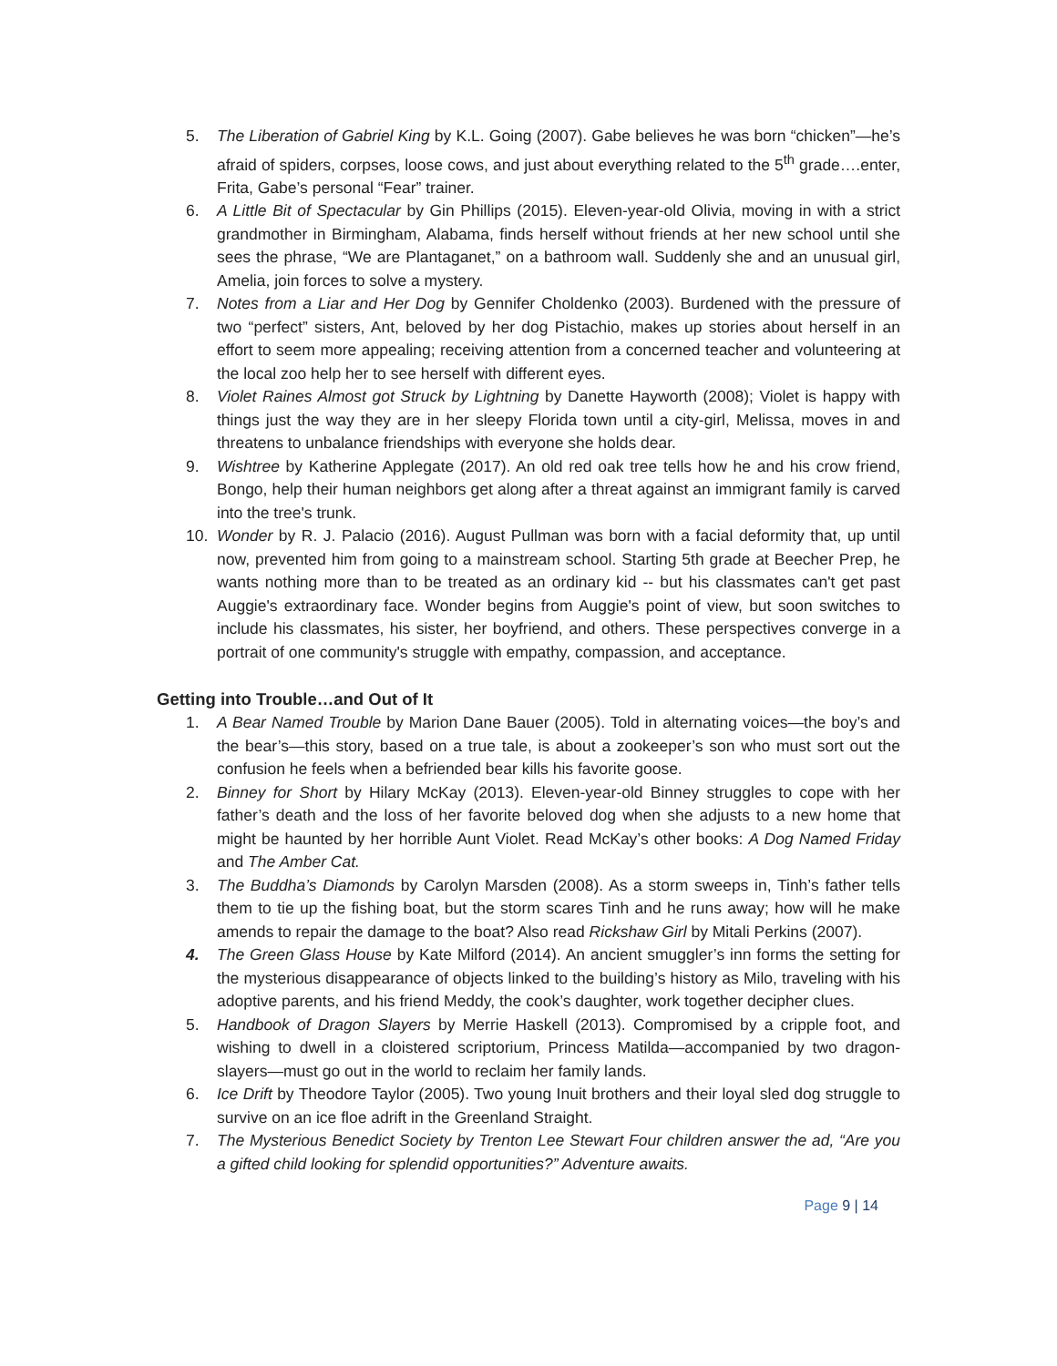5. The Liberation of Gabriel King by K.L. Going (2007). Gabe believes he was born “chicken”—he’s afraid of spiders, corpses, loose cows, and just about everything related to the 5<sup>th</sup> grade….enter, Frita, Gabe’s personal “Fear” trainer.
6. A Little Bit of Spectacular by Gin Phillips (2015). Eleven-year-old Olivia, moving in with a strict grandmother in Birmingham, Alabama, finds herself without friends at her new school until she sees the phrase, “We are Plantaganet,” on a bathroom wall. Suddenly she and an unusual girl, Amelia, join forces to solve a mystery.
7. Notes from a Liar and Her Dog by Gennifer Choldenko (2003). Burdened with the pressure of two “perfect” sisters, Ant, beloved by her dog Pistachio, makes up stories about herself in an effort to seem more appealing; receiving attention from a concerned teacher and volunteering at the local zoo help her to see herself with different eyes.
8. Violet Raines Almost got Struck by Lightning by Danette Hayworth (2008); Violet is happy with things just the way they are in her sleepy Florida town until a city-girl, Melissa, moves in and threatens to unbalance friendships with everyone she holds dear.
9. Wishtree by Katherine Applegate (2017). An old red oak tree tells how he and his crow friend, Bongo, help their human neighbors get along after a threat against an immigrant family is carved into the tree's trunk.
10. Wonder by R. J. Palacio (2016). August Pullman was born with a facial deformity that, up until now, prevented him from going to a mainstream school. Starting 5th grade at Beecher Prep, he wants nothing more than to be treated as an ordinary kid -- but his classmates can't get past Auggie's extraordinary face. Wonder begins from Auggie's point of view, but soon switches to include his classmates, his sister, her boyfriend, and others. These perspectives converge in a portrait of one community's struggle with empathy, compassion, and acceptance.
Getting into Trouble…and Out of It
1. A Bear Named Trouble by Marion Dane Bauer (2005). Told in alternating voices—the boy’s and the bear’s—this story, based on a true tale, is about a zookeeper’s son who must sort out the confusion he feels when a befriended bear kills his favorite goose.
2. Binney for Short by Hilary McKay (2013). Eleven-year-old Binney struggles to cope with her father’s death and the loss of her favorite beloved dog when she adjusts to a new home that might be haunted by her horrible Aunt Violet. Read McKay’s other books: A Dog Named Friday and The Amber Cat.
3. The Buddha’s Diamonds by Carolyn Marsden (2008). As a storm sweeps in, Tinh’s father tells them to tie up the fishing boat, but the storm scares Tinh and he runs away; how will he make amends to repair the damage to the boat? Also read Rickshaw Girl by Mitali Perkins (2007).
4. The Green Glass House by Kate Milford (2014). An ancient smuggler’s inn forms the setting for the mysterious disappearance of objects linked to the building’s history as Milo, traveling with his adoptive parents, and his friend Meddy, the cook’s daughter, work together decipher clues.
5. Handbook of Dragon Slayers by Merrie Haskell (2013). Compromised by a cripple foot, and wishing to dwell in a cloistered scriptorium, Princess Matilda—accompanied by two dragon-slayers—must go out in the world to reclaim her family lands.
6. Ice Drift by Theodore Taylor (2005). Two young Inuit brothers and their loyal sled dog struggle to survive on an ice floe adrift in the Greenland Straight.
7. The Mysterious Benedict Society by Trenton Lee Stewart Four children answer the ad, “Are you a gifted child looking for splendid opportunities?” Adventure awaits.
Page 9 | 14